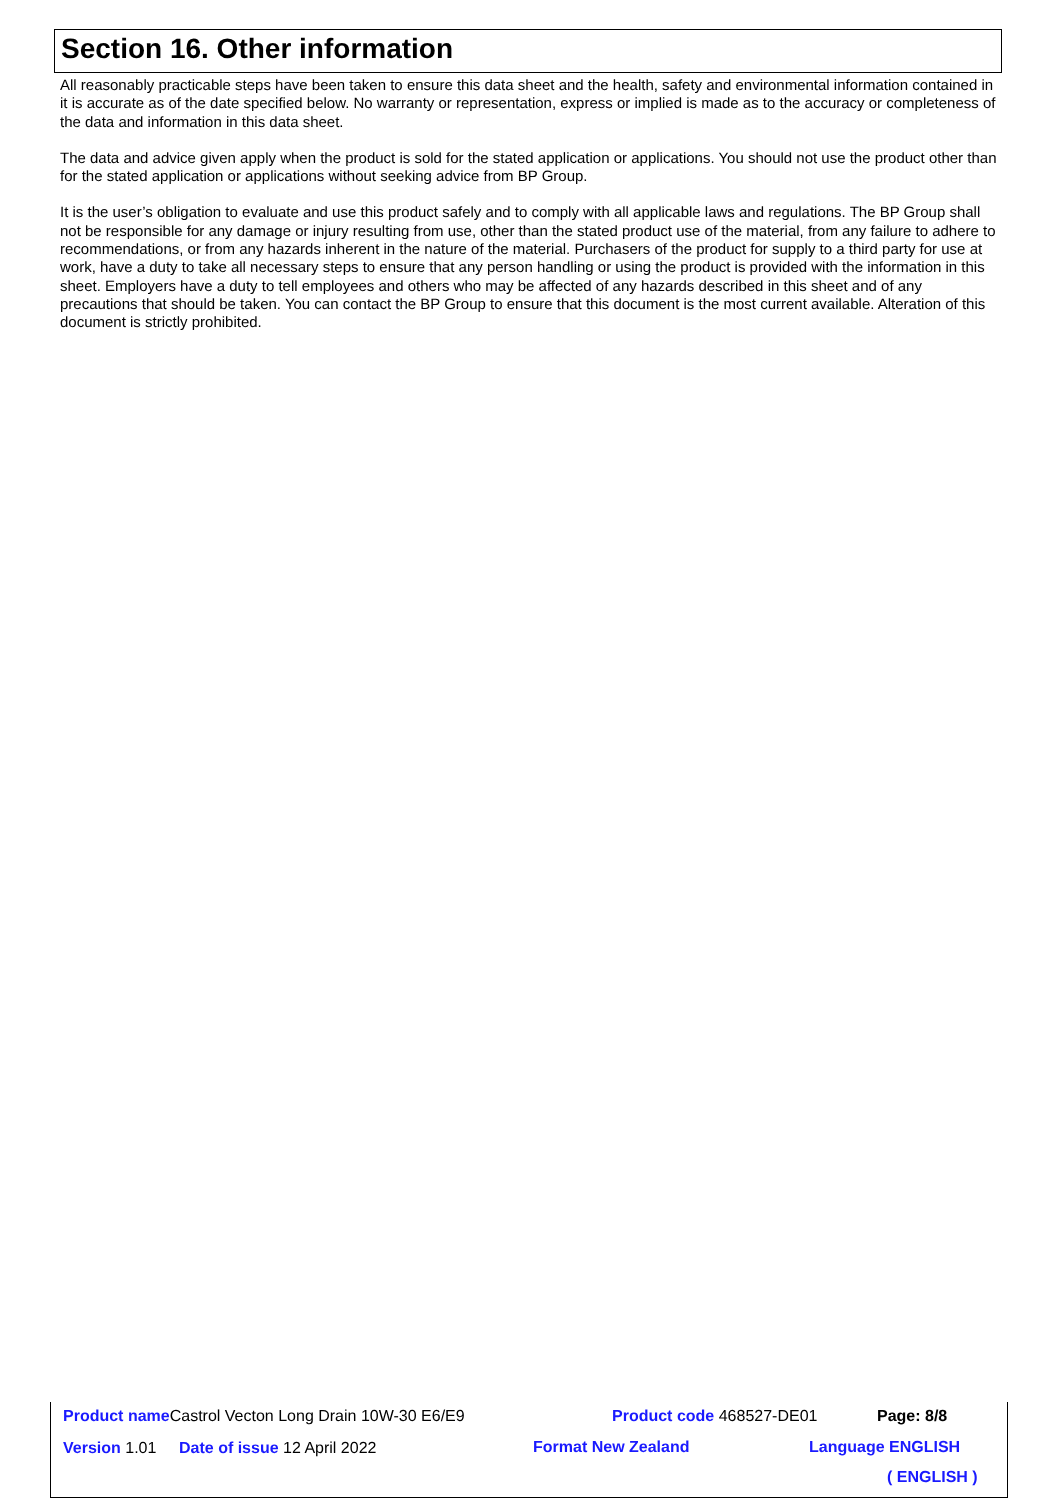Section 16. Other information
All reasonably practicable steps have been taken to ensure this data sheet and the health, safety and environmental information contained in it is accurate as of the date specified below. No warranty or representation, express or implied is made as to the accuracy or completeness of the data and information in this data sheet.
The data and advice given apply when the product is sold for the stated application or applications. You should not use the product other than for the stated application or applications without seeking advice from BP Group.
It is the user’s obligation to evaluate and use this product safely and to comply with all applicable laws and regulations. The BP Group shall not be responsible for any damage or injury resulting from use, other than the stated product use of the material, from any failure to adhere to recommendations, or from any hazards inherent in the nature of the material. Purchasers of the product for supply to a third party for use at work, have a duty to take all necessary steps to ensure that any person handling or using the product is provided with the information in this sheet. Employers have a duty to tell employees and others who may be affected of any hazards described in this sheet and of any precautions that should be taken. You can contact the BP Group to ensure that this document is the most current available. Alteration of this document is strictly prohibited.
Product name Castrol Vecton Long Drain 10W-30 E6/E9 Product code 468527-DE01 Page: 8/8
Version 1.01 Date of issue 12 April 2022 Format New Zealand Language ENGLISH
( ENGLISH )